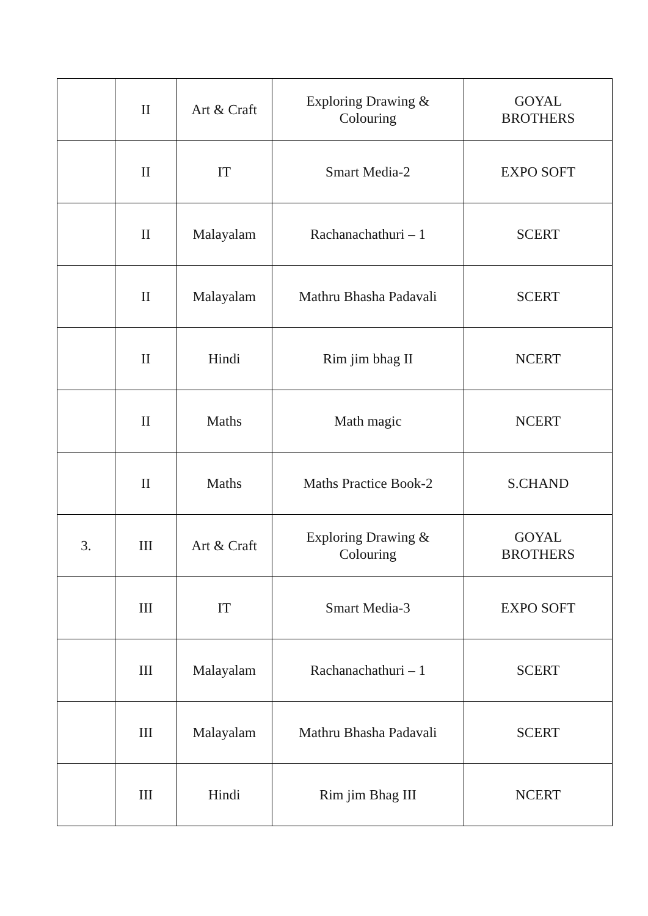| | II | Art & Craft | Exploring Drawing & Colouring | GOYAL BROTHERS |
| | II | IT | Smart Media-2 | EXPO SOFT |
| | II | Malayalam | Rachanachathuri – 1 | SCERT |
| | II | Malayalam | Mathru Bhasha Padavali | SCERT |
| | II | Hindi | Rim jim bhag II | NCERT |
| | II | Maths | Math magic | NCERT |
| | II | Maths | Maths Practice Book-2 | S.CHAND |
| 3. | III | Art & Craft | Exploring Drawing & Colouring | GOYAL BROTHERS |
| | III | IT | Smart Media-3 | EXPO SOFT |
| | III | Malayalam | Rachanachathuri – 1 | SCERT |
| | III | Malayalam | Mathru Bhasha Padavali | SCERT |
| | III | Hindi | Rim jim Bhag III | NCERT |